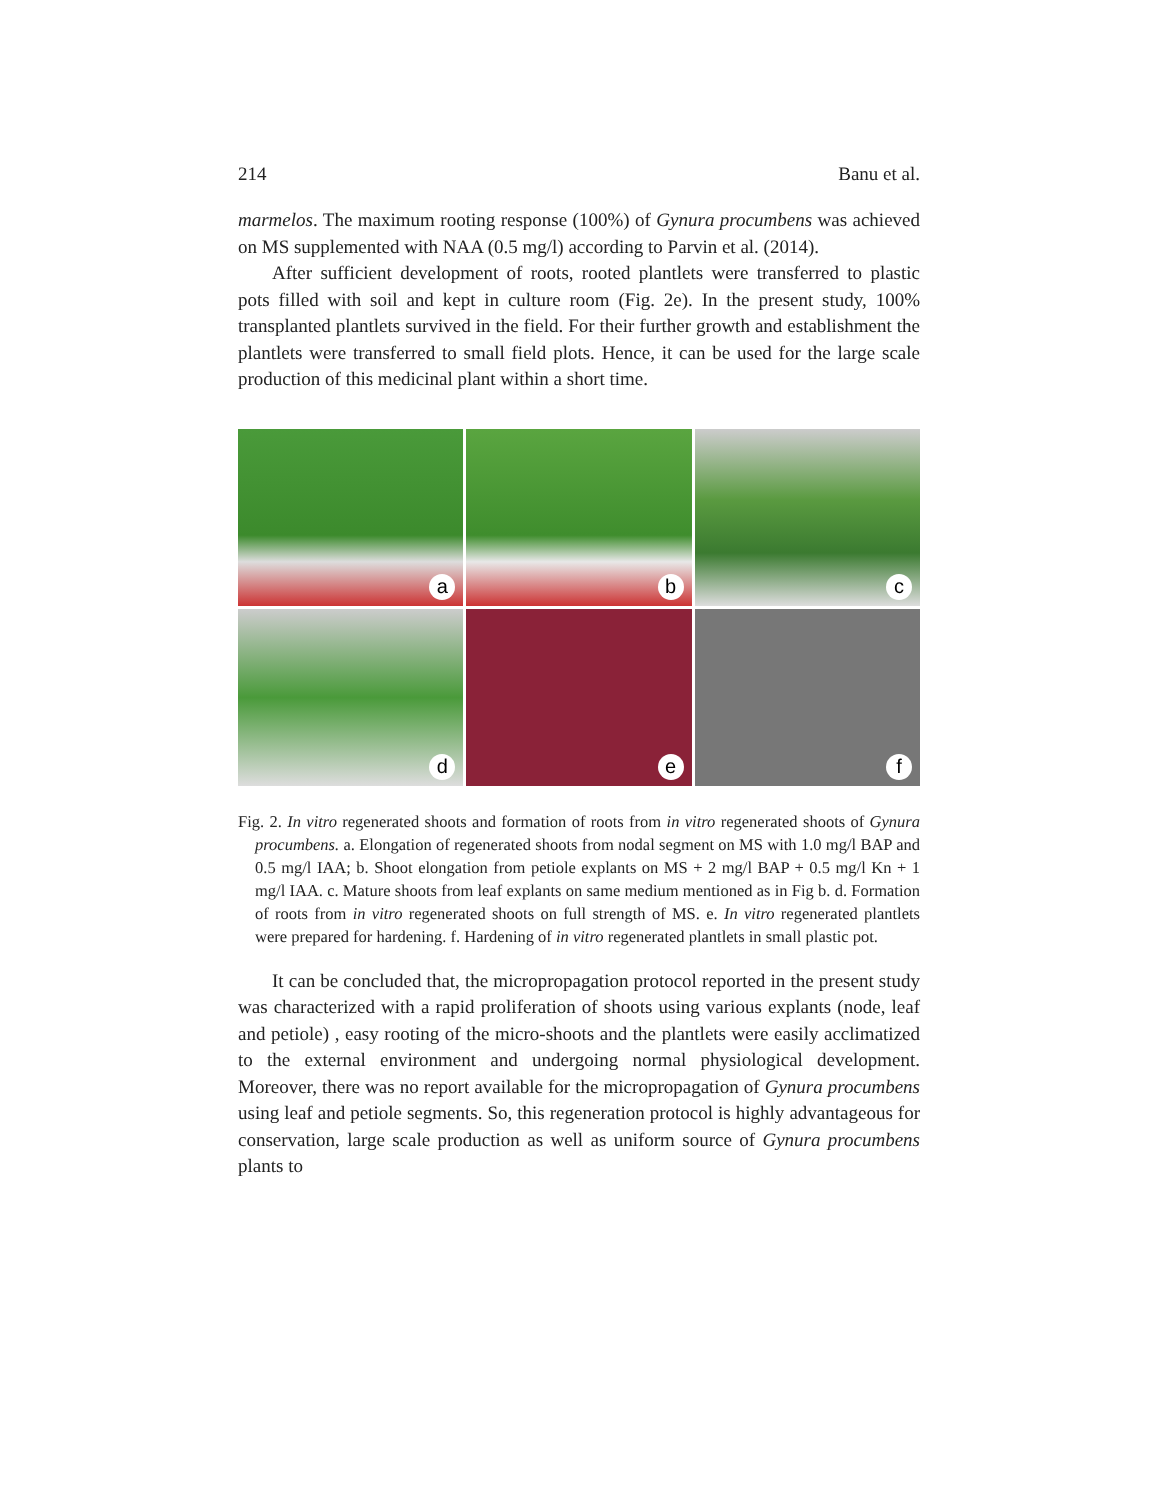214 Banu et al.
marmelos. The maximum rooting response (100%) of Gynura procumbens was achieved on MS supplemented with NAA (0.5 mg/l) according to Parvin et al. (2014).
After sufficient development of roots, rooted plantlets were transferred to plastic pots filled with soil and kept in culture room (Fig. 2e). In the present study, 100% transplanted plantlets survived in the field. For their further growth and establishment the plantlets were transferred to small field plots. Hence, it can be used for the large scale production of this medicinal plant within a short time.
a
b
c
d
e
f
Fig. 2. In vitro regenerated shoots and formation of roots from in vitro regenerated shoots of Gynura procumbens. a. Elongation of regenerated shoots from nodal segment on MS with 1.0 mg/l BAP and 0.5 mg/l IAA; b. Shoot elongation from petiole explants on MS + 2 mg/l BAP + 0.5 mg/l Kn + 1 mg/l IAA. c. Mature shoots from leaf explants on same medium mentioned as in Fig b. d. Formation of roots from in vitro regenerated shoots on full strength of MS. e. In vitro regenerated plantlets were prepared for hardening. f. Hardening of in vitro regenerated plantlets in small plastic pot.
It can be concluded that, the micropropagation protocol reported in the present study was characterized with a rapid proliferation of shoots using various explants (node, leaf and petiole) , easy rooting of the micro-shoots and the plantlets were easily acclimatized to the external environment and undergoing normal physiological development. Moreover, there was no report available for the micropropagation of Gynura procumbens using leaf and petiole segments. So, this regeneration protocol is highly advantageous for conservation, large scale production as well as uniform source of Gynura procumbens plants to